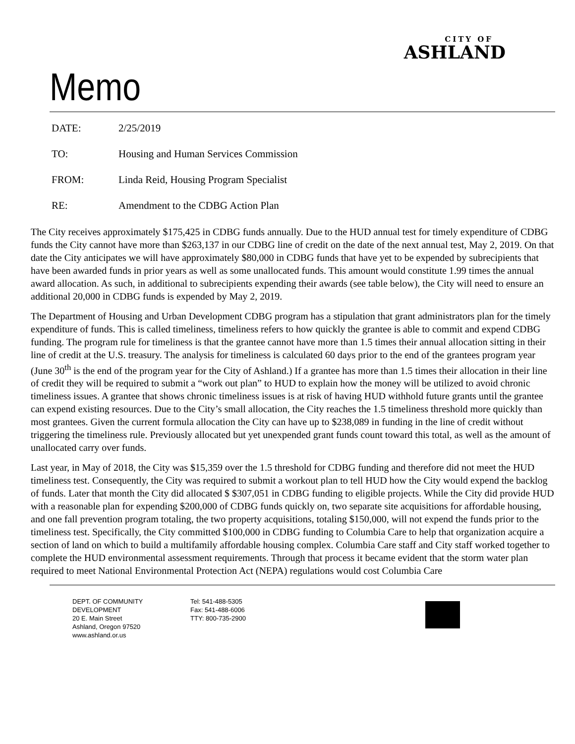CITY OF
ASHLAND
Memo
DATE: 2/25/2019
TO: Housing and Human Services Commission
FROM: Linda Reid, Housing Program Specialist
RE: Amendment to the CDBG Action Plan
The City receives approximately $175,425 in CDBG funds annually. Due to the HUD annual test for timely expenditure of CDBG funds the City cannot have more than $263,137 in our CDBG line of credit on the date of the next annual test, May 2, 2019. On that date the City anticipates we will have approximately $80,000 in CDBG funds that have yet to be expended by subrecipients that have been awarded funds in prior years as well as some unallocated funds. This amount would constitute 1.99 times the annual award allocation. As such, in additional to subrecipients expending their awards (see table below), the City will need to ensure an additional 20,000 in CDBG funds is expended by May 2, 2019.
The Department of Housing and Urban Development CDBG program has a stipulation that grant administrators plan for the timely expenditure of funds. This is called timeliness, timeliness refers to how quickly the grantee is able to commit and expend CDBG funding. The program rule for timeliness is that the grantee cannot have more than 1.5 times their annual allocation sitting in their line of credit at the U.S. treasury. The analysis for timeliness is calculated 60 days prior to the end of the grantees program year (June 30<sup>th</sup> is the end of the program year for the City of Ashland.) If a grantee has more than 1.5 times their allocation in their line of credit they will be required to submit a “work out plan” to HUD to explain how the money will be utilized to avoid chronic timeliness issues. A grantee that shows chronic timeliness issues is at risk of having HUD withhold future grants until the grantee can expend existing resources. Due to the City’s small allocation, the City reaches the 1.5 timeliness threshold more quickly than most grantees. Given the current formula allocation the City can have up to $238,089 in funding in the line of credit without triggering the timeliness rule. Previously allocated but yet unexpended grant funds count toward this total, as well as the amount of unallocated carry over funds.
Last year, in May of 2018, the City was $15,359 over the 1.5 threshold for CDBG funding and therefore did not meet the HUD timeliness test. Consequently, the City was required to submit a workout plan to tell HUD how the City would expend the backlog of funds. Later that month the City did allocated $ $307,051 in CDBG funding to eligible projects. While the City did provide HUD with a reasonable plan for expending $200,000 of CDBG funds quickly on, two separate site acquisitions for affordable housing, and one fall prevention program totaling, the two property acquisitions, totaling $150,000, will not expend the funds prior to the timeliness test. Specifically, the City committed $100,000 in CDBG funding to Columbia Care to help that organization acquire a section of land on which to build a multifamily affordable housing complex. Columbia Care staff and City staff worked together to complete the HUD environmental assessment requirements. Through that process it became evident that the storm water plan required to meet National Environmental Protection Act (NEPA) regulations would cost Columbia Care
DEPT. OF COMMUNITY DEVELOPMENT
20 E. Main Street
Ashland, Oregon 97520
www.ashland.or.us
Tel: 541-488-5305
Fax: 541-488-6006
TTY: 800-735-2900